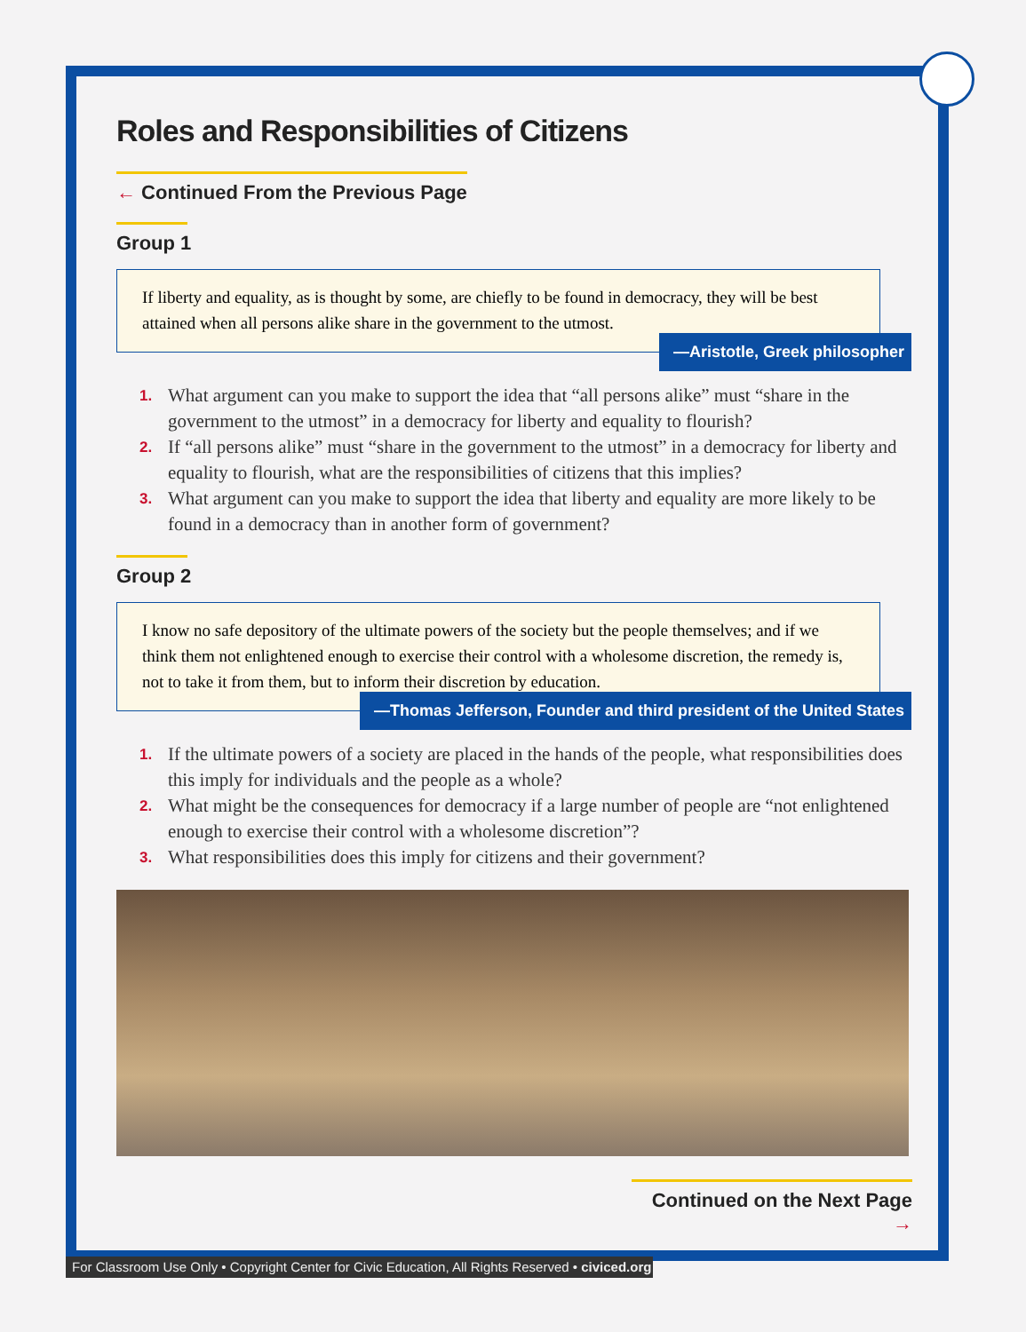Roles and Responsibilities of Citizens
← Continued From the Previous Page
Group 1
If liberty and equality, as is thought by some, are chiefly to be found in democracy, they will be best attained when all persons alike share in the government to the utmost.
—Aristotle, Greek philosopher
1. What argument can you make to support the idea that “all persons alike” must “share in the government to the utmost” in a democracy for liberty and equality to flourish?
2. If “all persons alike” must “share in the government to the utmost” in a democracy for liberty and equality to flourish, what are the responsibilities of citizens that this implies?
3. What argument can you make to support the idea that liberty and equality are more likely to be found in a democracy than in another form of government?
Group 2
I know no safe depository of the ultimate powers of the society but the people themselves; and if we think them not enlightened enough to exercise their control with a wholesome discretion, the remedy is, not to take it from them, but to inform their discretion by education.
—Thomas Jefferson, Founder and third president of the United States
1. If the ultimate powers of a society are placed in the hands of the people, what responsibilities does this imply for individuals and the people as a whole?
2. What might be the consequences for democracy if a large number of people are “not enlightened enough to exercise their control with a wholesome discretion”?
3. What responsibilities does this imply for citizens and their government?
Continued on the Next Page →
For Classroom Use Only • Copyright Center for Civic Education, All Rights Reserved • civiced.org